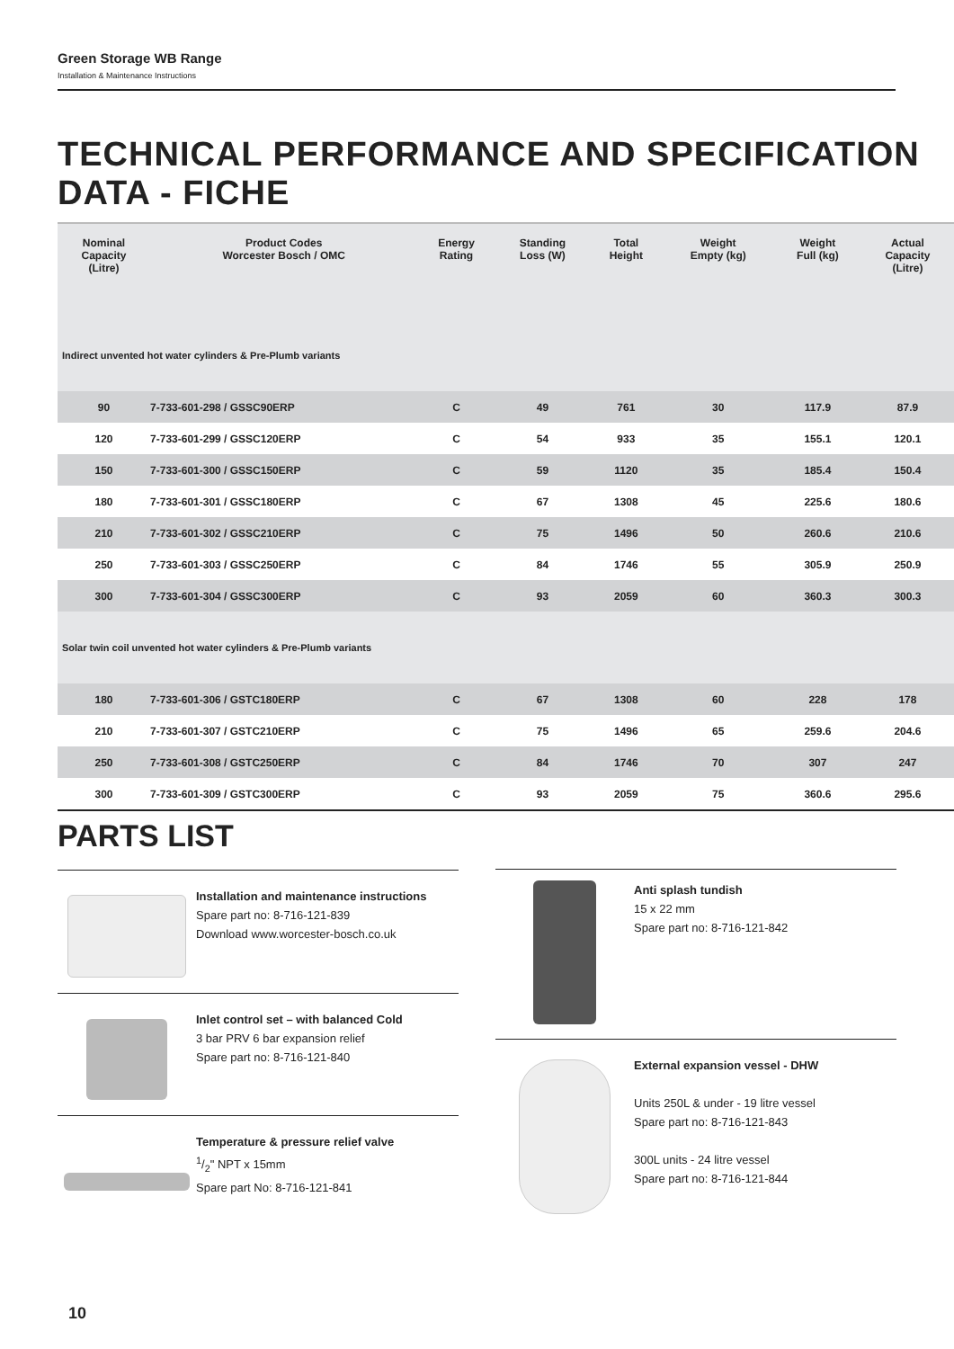Green Storage WB Range
Installation & Maintenance Instructions
TECHNICAL PERFORMANCE AND SPECIFICATION DATA - FICHE
| Nominal Capacity (Litre) | Product Codes Worcester Bosch / OMC | Energy Rating | Standing Loss (W) | Total Height | Weight Empty (kg) | Weight Full (kg) | Actual Capacity (Litre) |
| --- | --- | --- | --- | --- | --- | --- | --- |
| Indirect unvented hot water cylinders & Pre-Plumb variants | | | | | | | |
| 90 | 7-733-601-298 / GSSC90ERP | C | 49 | 761 | 30 | 117.9 | 87.9 |
| 120 | 7-733-601-299 / GSSC120ERP | C | 54 | 933 | 35 | 155.1 | 120.1 |
| 150 | 7-733-601-300 / GSSC150ERP | C | 59 | 1120 | 35 | 185.4 | 150.4 |
| 180 | 7-733-601-301 / GSSC180ERP | C | 67 | 1308 | 45 | 225.6 | 180.6 |
| 210 | 7-733-601-302 / GSSC210ERP | C | 75 | 1496 | 50 | 260.6 | 210.6 |
| 250 | 7-733-601-303 / GSSC250ERP | C | 84 | 1746 | 55 | 305.9 | 250.9 |
| 300 | 7-733-601-304 / GSSC300ERP | C | 93 | 2059 | 60 | 360.3 | 300.3 |
| Solar twin coil unvented hot water cylinders & Pre-Plumb variants | | | | | | | |
| 180 | 7-733-601-306 / GSTC180ERP | C | 67 | 1308 | 60 | 228 | 178 |
| 210 | 7-733-601-307 / GSTC210ERP | C | 75 | 1496 | 65 | 259.6 | 204.6 |
| 250 | 7-733-601-308 / GSTC250ERP | C | 84 | 1746 | 70 | 307 | 247 |
| 300 | 7-733-601-309 / GSTC300ERP | C | 93 | 2059 | 75 | 360.6 | 295.6 |
PARTS LIST
Installation and maintenance instructions
Spare part no: 8-716-121-839
Download www.worcester-bosch.co.uk
Inlet control set – with balanced Cold
3 bar PRV 6 bar expansion relief
Spare part no: 8-716-121-840
Temperature & pressure relief valve
1/2" NPT x 15mm
Spare part No: 8-716-121-841
Anti splash tundish
15 x 22 mm
Spare part no: 8-716-121-842
External expansion vessel - DHW
Units 250L & under - 19 litre vessel
Spare part no: 8-716-121-843
300L units - 24 litre vessel
Spare part no: 8-716-121-844
10